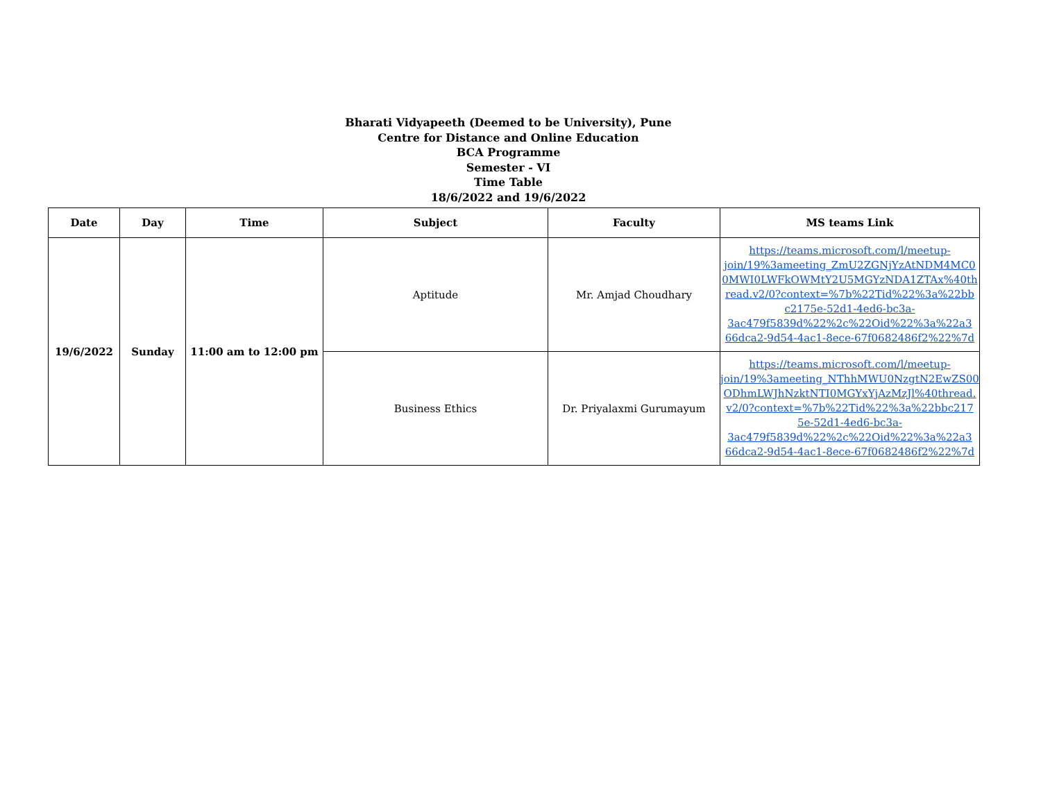Bharati Vidyapeeth (Deemed to be University), Pune
Centre for Distance and Online Education
BCA Programme
Semester - VI
Time Table
18/6/2022 and 19/6/2022
| Date | Day | Time | Subject | Faculty | MS teams Link |
| --- | --- | --- | --- | --- | --- |
| 19/6/2022 | Sunday | 11:00 am to 12:00 pm | Aptitude | Mr. Amjad Choudhary | https://teams.microsoft.com/l/meetup-join/19%3ameeting_ZmU2ZGNjYzAtNDM4MC0 0MWI0LWFkOWMtY2U5MGYzNDA1ZTAx%40th read.v2/0?context=%7b%22Tid%22%3a%22bb c2175e-52d1-4ed6-bc3a-3ac479f5839d%22%2c%22Oid%22%3a%22a3 66dca2-9d54-4ac1-8ece-67f0682486f2%22%7d |
| | | | Business Ethics | Dr. Priyalaxmi Gurumayum | https://teams.microsoft.com/l/meetup-join/19%3ameeting_NThhMWU0NzgtN2EwZS00 ODhmLWJhNzktNTI0MGYxYjAzMzJl%40thread. v2/0?context=%7b%22Tid%22%3a%22bbc217 5e-52d1-4ed6-bc3a-3ac479f5839d%22%2c%22Oid%22%3a%22a3 66dca2-9d54-4ac1-8ece-67f0682486f2%22%7d |